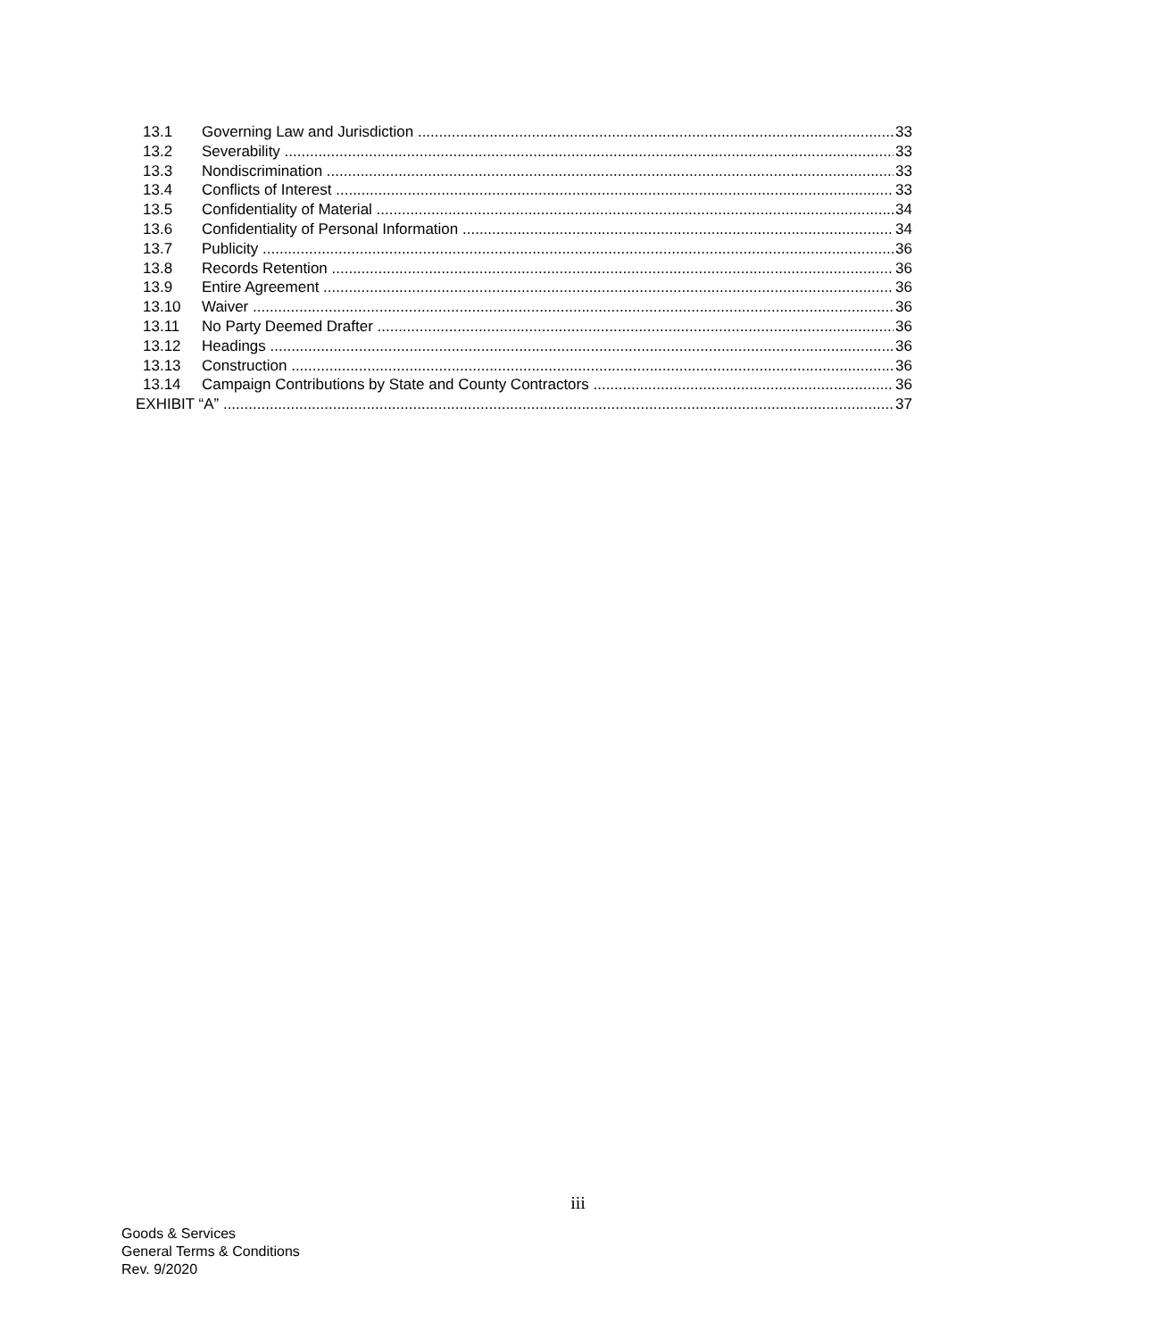13.1 Governing Law and Jurisdiction 33
13.2 Severability 33
13.3 Nondiscrimination 33
13.4 Conflicts of Interest 33
13.5 Confidentiality of Material 34
13.6 Confidentiality of Personal Information 34
13.7 Publicity 36
13.8 Records Retention 36
13.9 Entire Agreement 36
13.10 Waiver 36
13.11 No Party Deemed Drafter 36
13.12 Headings 36
13.13 Construction 36
13.14 Campaign Contributions by State and County Contractors 36
EXHIBIT “A” 37
iii
Goods & Services
General Terms & Conditions
Rev. 9/2020